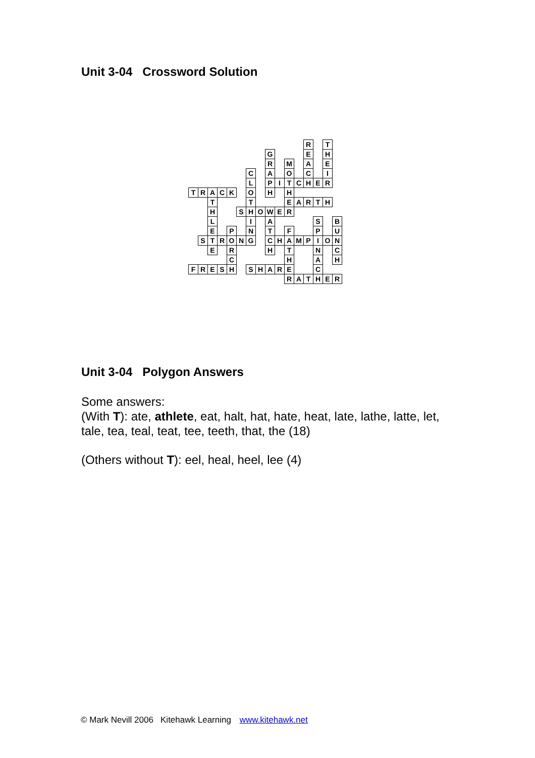Unit 3-04 Crossword Solution
| | | | | | | | | | | | | R | | T | |
| | | | | | | | | G | | | | E | | H | |
| | | | | | | | | R | | M | | A | | E | |
| | | | | | | C | | A | | O | | C | | I | |
| | | | | | | L | | P | I | T | C | H | E | R | |
| T | R | A | C | K | | O | | H | | H | | | | | |
| | | T | | | | T | | | | E | A | R | T | H | |
| | | H | | | S | H | O | W | E | R | | | | | |
| | | L | | | | I | | A | | | | | S | | B |
| | | E | | P | | N | | T | | F | | | P | | U |
| | S | T | R | O | N | G | | C | H | A | M | P | I | O | N |
| | | E | | R | | | | H | | T | | | N | | C |
| | | | | C | | | | | | H | | | A | | H |
| F | R | E | S | H | | S | H | A | R | E | | | C | | |
| | | | | | | | | | | R | A | T | H | E | R |
Unit 3-04 Polygon Answers
Some answers:
(With T): ate, athlete, eat, halt, hat, hate, heat, late, lathe, latte, let, tale, tea, teal, teat, tee, teeth, that, the (18)
(Others without T): eel, heal, heel, lee (4)
© Mark Nevill 2006 Kitehawk Learning www.kitehawk.net